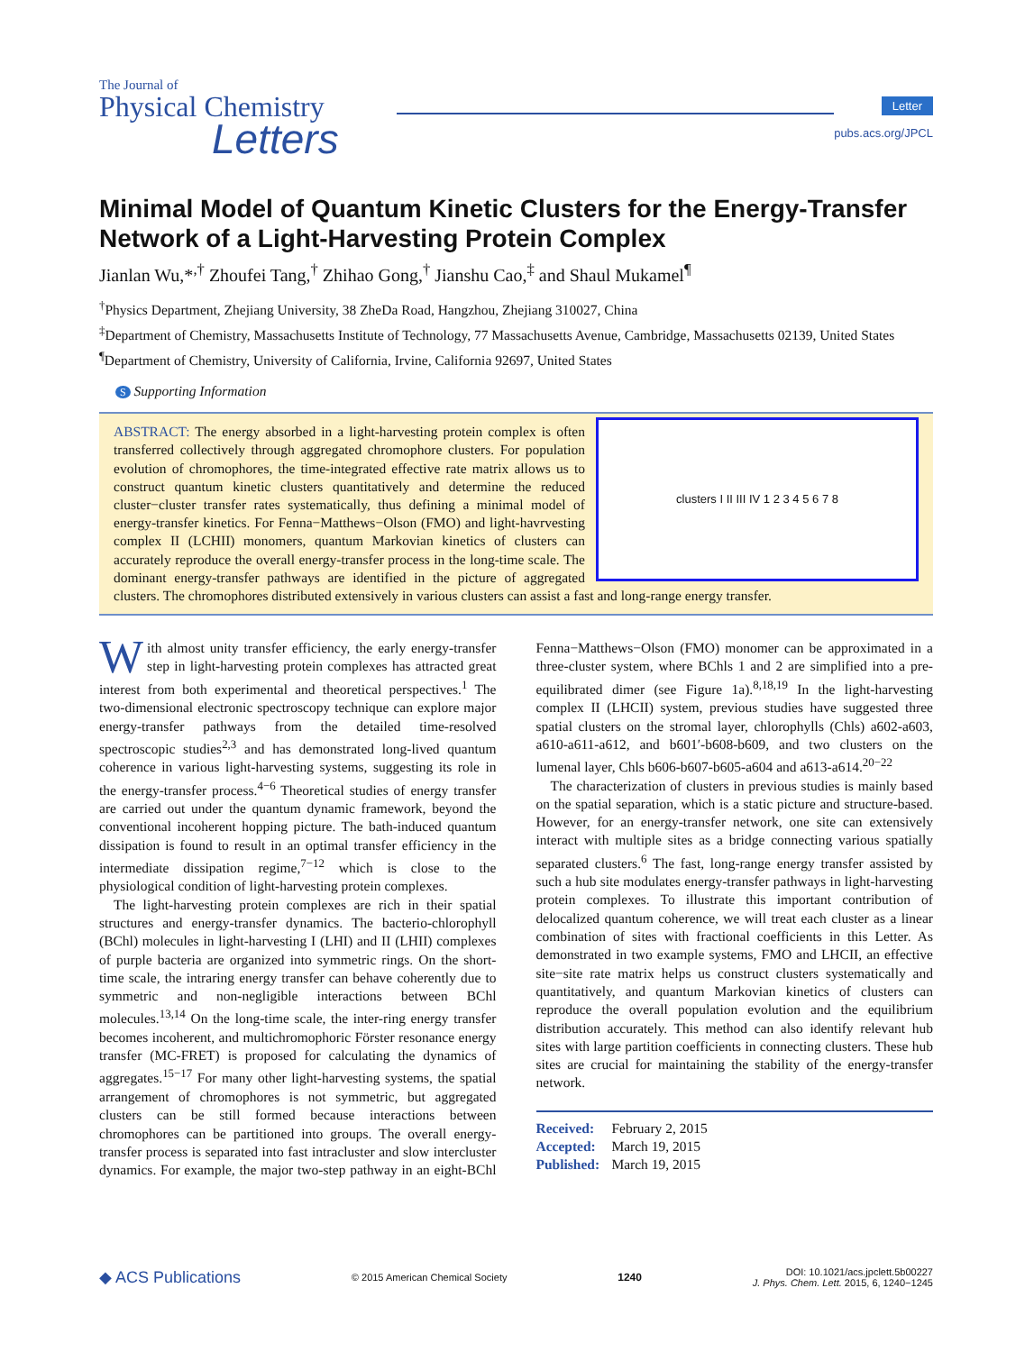The Journal of
Physical Chemistry
Letters
Letter
pubs.acs.org/JPCL
Minimal Model of Quantum Kinetic Clusters for the Energy-Transfer Network of a Light-Harvesting Protein Complex
Jianlan Wu,*<sup>,†</sup> Zhoufei Tang,<sup>†</sup> Zhihao Gong,<sup>†</sup> Jianshu Cao,<sup>‡</sup> and Shaul Mukamel<sup>¶</sup>
<sup>†</sup> Physics Department, Zhejiang University, 38 ZheDa Road, Hangzhou, Zhejiang 310027, China
<sup>‡</sup> Department of Chemistry, Massachusetts Institute of Technology, 77 Massachusetts Avenue, Cambridge, Massachusetts 02139, United States
<sup>¶</sup> Department of Chemistry, University of California, Irvine, California 92697, United States
S Supporting Information
clusters I II III IV 1 2 3 4 5 6 7 8
ABSTRACT: The energy absorbed in a light-harvesting protein complex is often transferred collectively through aggregated chromophore clusters. For population evolution of chromophores, the time-integrated effective rate matrix allows us to construct quantum kinetic clusters quantitatively and determine the reduced cluster−cluster transfer rates systematically, thus defining a minimal model of energy-transfer kinetics. For Fenna−Matthews−Olson (FMO) and light-havrvesting complex II (LCHII) monomers, quantum Markovian kinetics of clusters can accurately reproduce the overall energy-transfer process in the long-time scale. The dominant energy-transfer pathways are identified in the picture of aggregated clusters. The chromophores distributed extensively in various clusters can assist a fast and long-range energy transfer.
With almost unity transfer efficiency, the early energy-transfer step in light-harvesting protein complexes has attracted great interest from both experimental and theoretical perspectives.<sup>1</sup> The two-dimensional electronic spectroscopy technique can explore major energy-transfer pathways from the detailed time-resolved spectroscopic studies<sup>2,3</sup> and has demonstrated long-lived quantum coherence in various light-harvesting systems, suggesting its role in the energy-transfer process.<sup>4−6</sup> Theoretical studies of energy transfer are carried out under the quantum dynamic framework, beyond the conventional incoherent hopping picture. The bath-induced quantum dissipation is found to result in an optimal transfer efficiency in the intermediate dissipation regime,<sup>7−12</sup> which is close to the physiological condition of light-harvesting protein complexes.
The light-harvesting protein complexes are rich in their spatial structures and energy-transfer dynamics. The bacterio-chlorophyll (BChl) molecules in light-harvesting I (LHI) and II (LHII) complexes of purple bacteria are organized into symmetric rings. On the short-time scale, the intraring energy transfer can behave coherently due to symmetric and non-negligible interactions between BChl molecules.<sup>13,14</sup> On the long-time scale, the inter-ring energy transfer becomes incoherent, and multichromophoric Förster resonance energy transfer (MC-FRET) is proposed for calculating the dynamics of aggregates.<sup>15−17</sup> For many other light-harvesting systems, the spatial arrangement of chromophores is not symmetric, but aggregated clusters can be still formed because interactions between chromophores can be partitioned into groups. The overall energy-transfer process is separated into fast intracluster and slow intercluster dynamics. For example, the major two-step pathway in an eight-BChl Fenna−Matthews−Olson (FMO) monomer can be approximated in a three-cluster system, where BChls 1 and 2 are simplified into a pre-equilibrated dimer (see Figure 1a).<sup>8,18,19</sup> In the light-harvesting complex II (LHCII) system, previous studies have suggested three spatial clusters on the stromal layer, chlorophylls (Chls) a602-a603, a610-a611-a612, and b601′-b608-b609, and two clusters on the lumenal layer, Chls b606-b607-b605-a604 and a613-a614.<sup>20−22</sup>
The characterization of clusters in previous studies is mainly based on the spatial separation, which is a static picture and structure-based. However, for an energy-transfer network, one site can extensively interact with multiple sites as a bridge connecting various spatially separated clusters.<sup>6</sup> The fast, long-range energy transfer assisted by such a hub site modulates energy-transfer pathways in light-harvesting protein complexes. To illustrate this important contribution of delocalized quantum coherence, we will treat each cluster as a linear combination of sites with fractional coefficients in this Letter. As demonstrated in two example systems, FMO and LHCII, an effective site−site rate matrix helps us construct clusters systematically and quantitatively, and quantum Markovian kinetics of clusters can reproduce the overall population evolution and the equilibrium distribution accurately. This method can also identify relevant hub sites with large partition coefficients in connecting clusters. These hub sites are crucial for maintaining the stability of the energy-transfer network.
Received: February 2, 2015
Accepted: March 19, 2015
Published: March 19, 2015
◆ ACS Publications © 2015 American Chemical Society 1240 DOI: 10.1021/acs.jpclett.5b00227
J. Phys. Chem. Lett. 2015, 6, 1240−1245